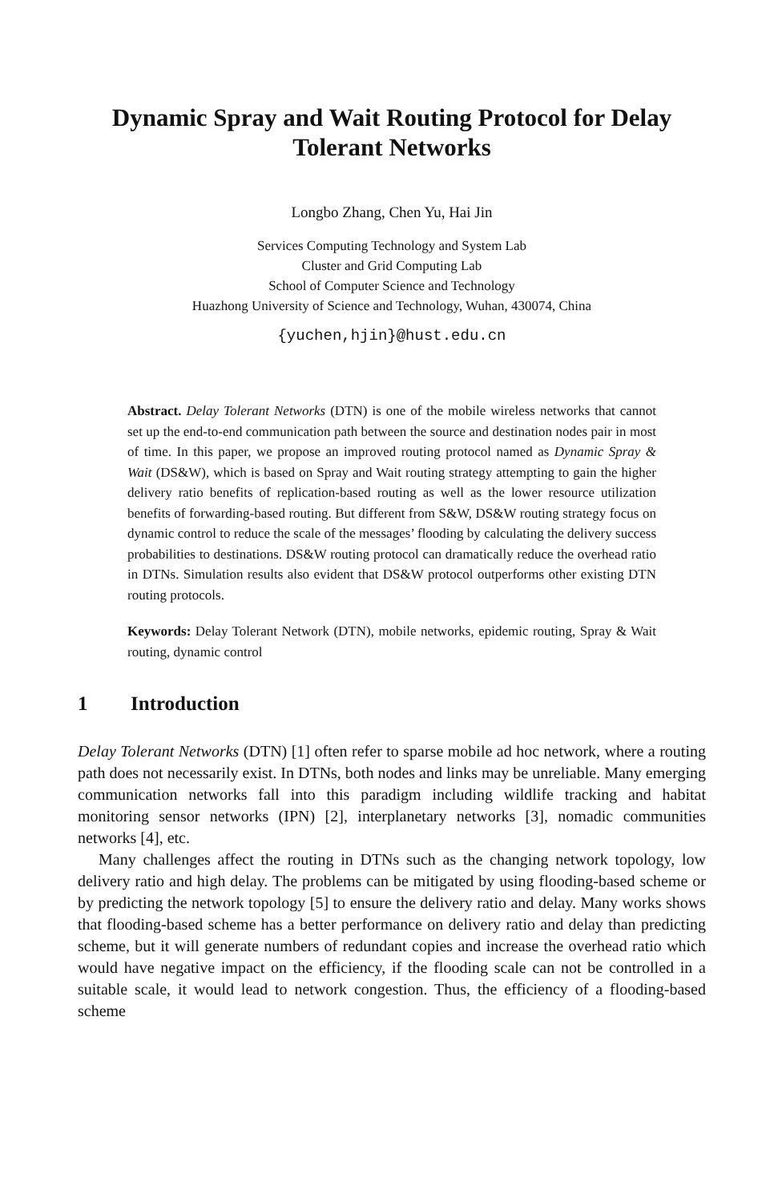Dynamic Spray and Wait Routing Protocol for Delay Tolerant Networks
Longbo Zhang, Chen Yu, Hai Jin
Services Computing Technology and System Lab
Cluster and Grid Computing Lab
School of Computer Science and Technology
Huazhong University of Science and Technology, Wuhan, 430074, China
{yuchen,hjin}@hust.edu.cn
Abstract. Delay Tolerant Networks (DTN) is one of the mobile wireless networks that cannot set up the end-to-end communication path between the source and destination nodes pair in most of time. In this paper, we propose an improved routing protocol named as Dynamic Spray & Wait (DS&W), which is based on Spray and Wait routing strategy attempting to gain the higher delivery ratio benefits of replication-based routing as well as the lower resource utilization benefits of forwarding-based routing. But different from S&W, DS&W routing strategy focus on dynamic control to reduce the scale of the messages’ flooding by calculating the delivery success probabilities to destinations. DS&W routing protocol can dramatically reduce the overhead ratio in DTNs. Simulation results also evident that DS&W protocol outperforms other existing DTN routing protocols.
Keywords: Delay Tolerant Network (DTN), mobile networks, epidemic routing, Spray & Wait routing, dynamic control
1 Introduction
Delay Tolerant Networks (DTN) [1] often refer to sparse mobile ad hoc network, where a routing path does not necessarily exist. In DTNs, both nodes and links may be unreliable. Many emerging communication networks fall into this paradigm including wildlife tracking and habitat monitoring sensor networks (IPN) [2], interplanetary networks [3], nomadic communities networks [4], etc.
Many challenges affect the routing in DTNs such as the changing network topology, low delivery ratio and high delay. The problems can be mitigated by using flooding-based scheme or by predicting the network topology [5] to ensure the delivery ratio and delay. Many works shows that flooding-based scheme has a better performance on delivery ratio and delay than predicting scheme, but it will generate numbers of redundant copies and increase the overhead ratio which would have negative impact on the efficiency, if the flooding scale can not be controlled in a suitable scale, it would lead to network congestion. Thus, the efficiency of a flooding-based scheme